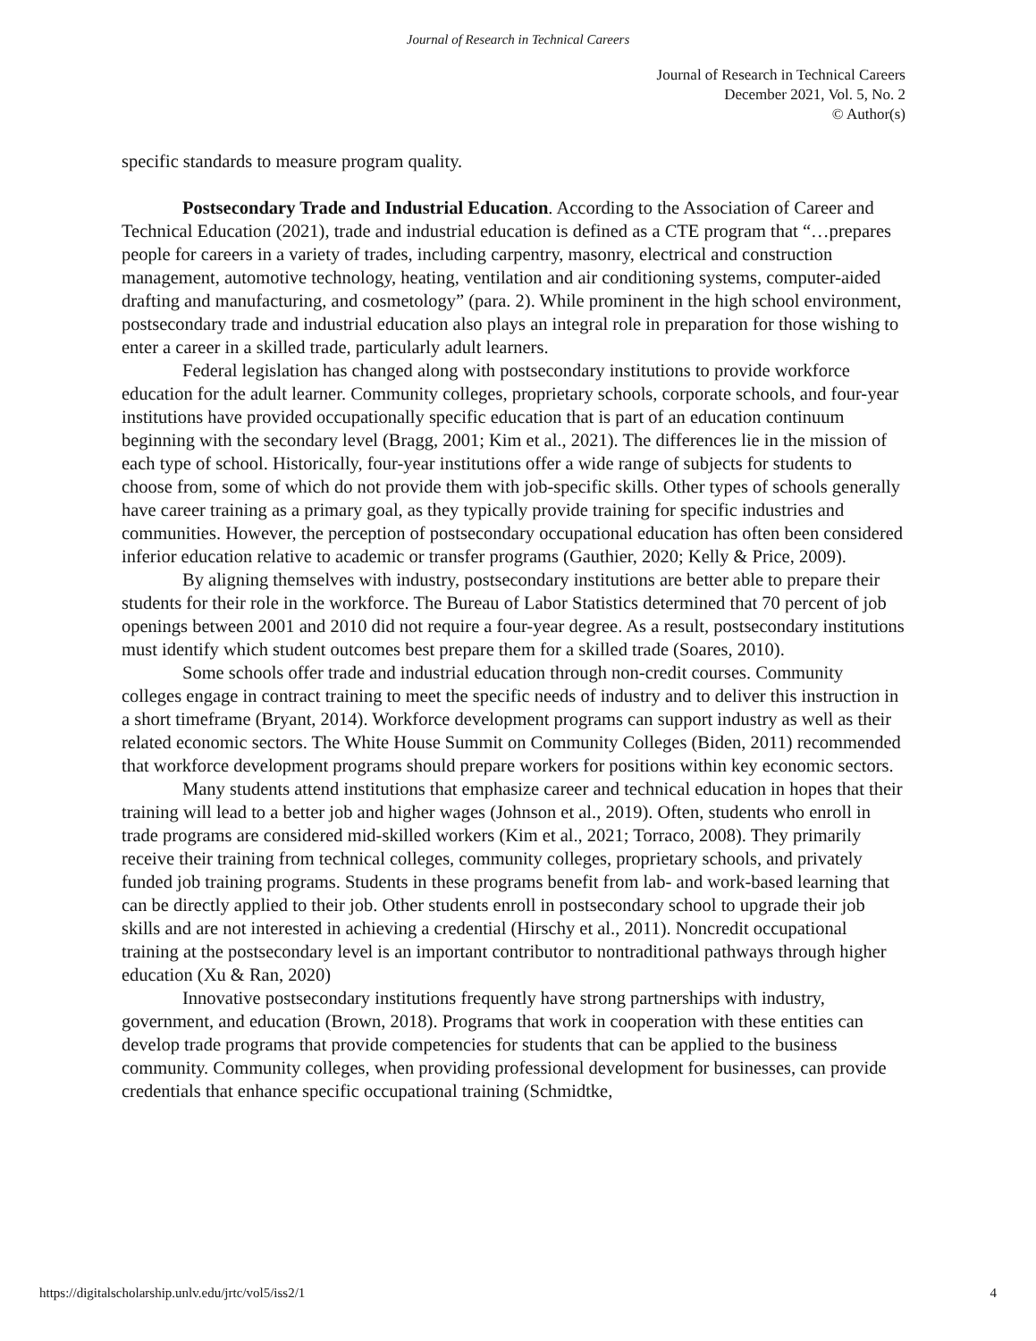Journal of Research in Technical Careers
Journal of Research in Technical Careers
December 2021, Vol. 5, No. 2
© Author(s)
specific standards to measure program quality.
Postsecondary Trade and Industrial Education. According to the Association of Career and Technical Education (2021), trade and industrial education is defined as a CTE program that “…prepares people for careers in a variety of trades, including carpentry, masonry, electrical and construction management, automotive technology, heating, ventilation and air conditioning systems, computer-aided drafting and manufacturing, and cosmetology” (para. 2). While prominent in the high school environment, postsecondary trade and industrial education also plays an integral role in preparation for those wishing to enter a career in a skilled trade, particularly adult learners.
Federal legislation has changed along with postsecondary institutions to provide workforce education for the adult learner. Community colleges, proprietary schools, corporate schools, and four-year institutions have provided occupationally specific education that is part of an education continuum beginning with the secondary level (Bragg, 2001; Kim et al., 2021). The differences lie in the mission of each type of school. Historically, four-year institutions offer a wide range of subjects for students to choose from, some of which do not provide them with job-specific skills. Other types of schools generally have career training as a primary goal, as they typically provide training for specific industries and communities. However, the perception of postsecondary occupational education has often been considered inferior education relative to academic or transfer programs (Gauthier, 2020; Kelly & Price, 2009).
By aligning themselves with industry, postsecondary institutions are better able to prepare their students for their role in the workforce. The Bureau of Labor Statistics determined that 70 percent of job openings between 2001 and 2010 did not require a four-year degree. As a result, postsecondary institutions must identify which student outcomes best prepare them for a skilled trade (Soares, 2010).
Some schools offer trade and industrial education through non-credit courses. Community colleges engage in contract training to meet the specific needs of industry and to deliver this instruction in a short timeframe (Bryant, 2014). Workforce development programs can support industry as well as their related economic sectors. The White House Summit on Community Colleges (Biden, 2011) recommended that workforce development programs should prepare workers for positions within key economic sectors.
Many students attend institutions that emphasize career and technical education in hopes that their training will lead to a better job and higher wages (Johnson et al., 2019). Often, students who enroll in trade programs are considered mid-skilled workers (Kim et al., 2021; Torraco, 2008). They primarily receive their training from technical colleges, community colleges, proprietary schools, and privately funded job training programs. Students in these programs benefit from lab- and work-based learning that can be directly applied to their job. Other students enroll in postsecondary school to upgrade their job skills and are not interested in achieving a credential (Hirschy et al., 2011). Noncredit occupational training at the postsecondary level is an important contributor to nontraditional pathways through higher education (Xu & Ran, 2020)
Innovative postsecondary institutions frequently have strong partnerships with industry, government, and education (Brown, 2018). Programs that work in cooperation with these entities can develop trade programs that provide competencies for students that can be applied to the business community. Community colleges, when providing professional development for businesses, can provide credentials that enhance specific occupational training (Schmidtke,
https://digitalscholarship.unlv.edu/jrtc/vol5/iss2/1 4